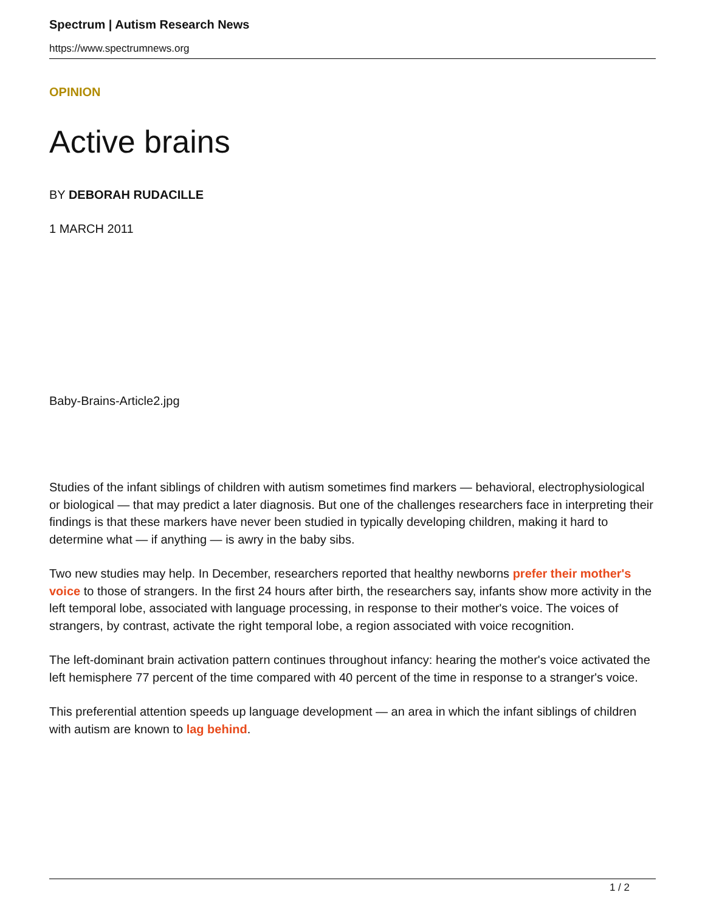Spectrum | Autism Research News
https://www.spectrumnews.org
OPINION
Active brains
BY DEBORAH RUDACILLE
1 MARCH 2011
Baby-Brains-Article2.jpg
Studies of the infant siblings of children with autism sometimes find markers — behavioral, electrophysiological or biological — that may predict a later diagnosis. But one of the challenges researchers face in interpreting their findings is that these markers have never been studied in typically developing children, making it hard to determine what — if anything — is awry in the baby sibs.
Two new studies may help. In December, researchers reported that healthy newborns prefer their mother's voice to those of strangers. In the first 24 hours after birth, the researchers say, infants show more activity in the left temporal lobe, associated with language processing, in response to their mother's voice. The voices of strangers, by contrast, activate the right temporal lobe, a region associated with voice recognition.
The left-dominant brain activation pattern continues throughout infancy: hearing the mother's voice activated the left hemisphere 77 percent of the time compared with 40 percent of the time in response to a stranger's voice.
This preferential attention speeds up language development — an area in which the infant siblings of children with autism are known to lag behind.
1 / 2